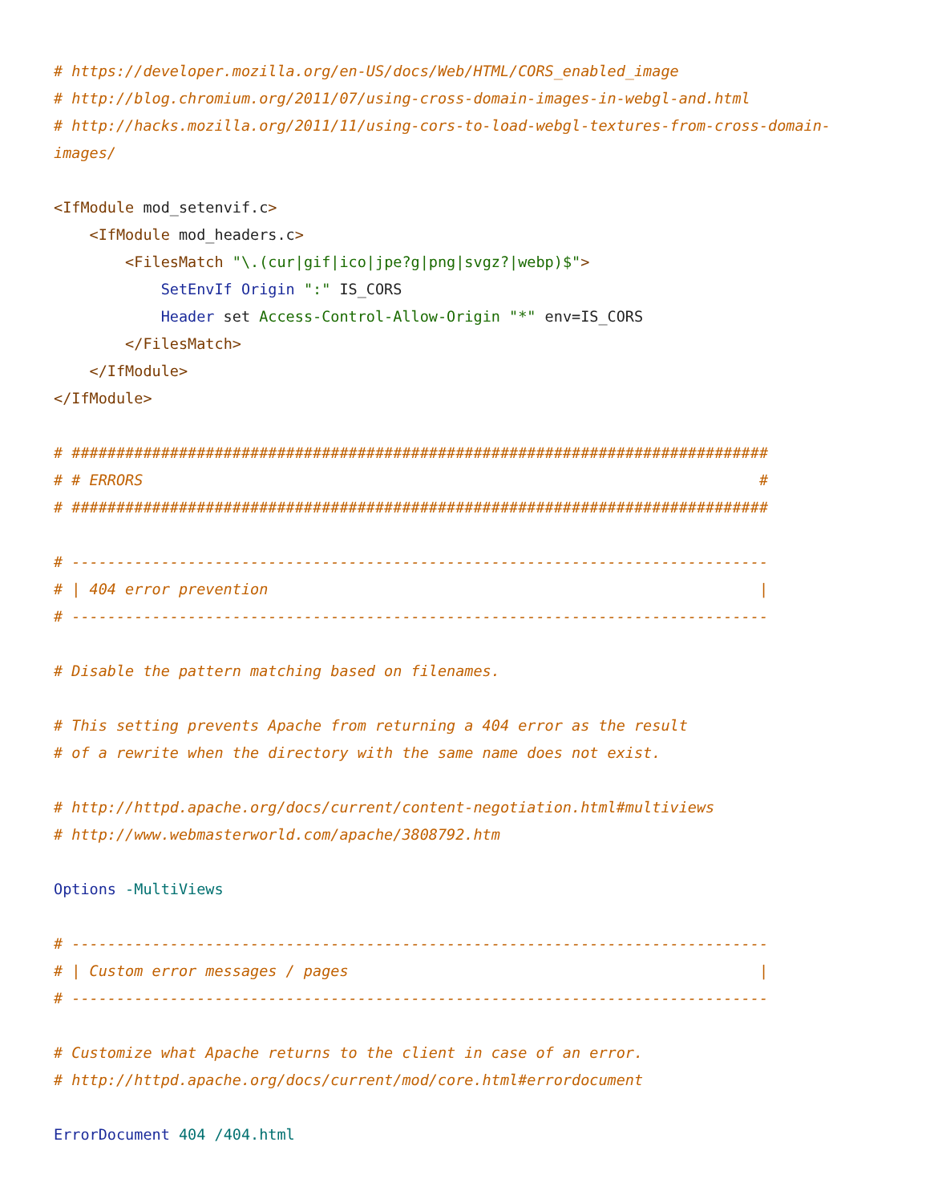# https://developer.mozilla.org/en-US/docs/Web/HTML/CORS_enabled_image
# http://blog.chromium.org/2011/07/using-cross-domain-images-in-webgl-and.html
# http://hacks.mozilla.org/2011/11/using-cors-to-load-webgl-textures-from-cross-domain-
images/

<IfModule mod_setenvif.c>
    <IfModule mod_headers.c>
        <FilesMatch "\.(cur|gif|ico|jpe?g|png|svgz?|webp)$">
            SetEnvIf Origin ":" IS_CORS
            Header set Access-Control-Allow-Origin "*" env=IS_CORS
        </FilesMatch>
    </IfModule>
</IfModule>

# ##############################################################################
# # ERRORS                                                                     #
# ##############################################################################

# ------------------------------------------------------------------------------
# | 404 error prevention                                                       |
# ------------------------------------------------------------------------------

# Disable the pattern matching based on filenames.

# This setting prevents Apache from returning a 404 error as the result
# of a rewrite when the directory with the same name does not exist.

# http://httpd.apache.org/docs/current/content-negotiation.html#multiviews
# http://www.webmasterworld.com/apache/3808792.htm

Options -MultiViews

# ------------------------------------------------------------------------------
# | Custom error messages / pages                                              |
# ------------------------------------------------------------------------------

# Customize what Apache returns to the client in case of an error.
# http://httpd.apache.org/docs/current/mod/core.html#errordocument

ErrorDocument 404 /404.html